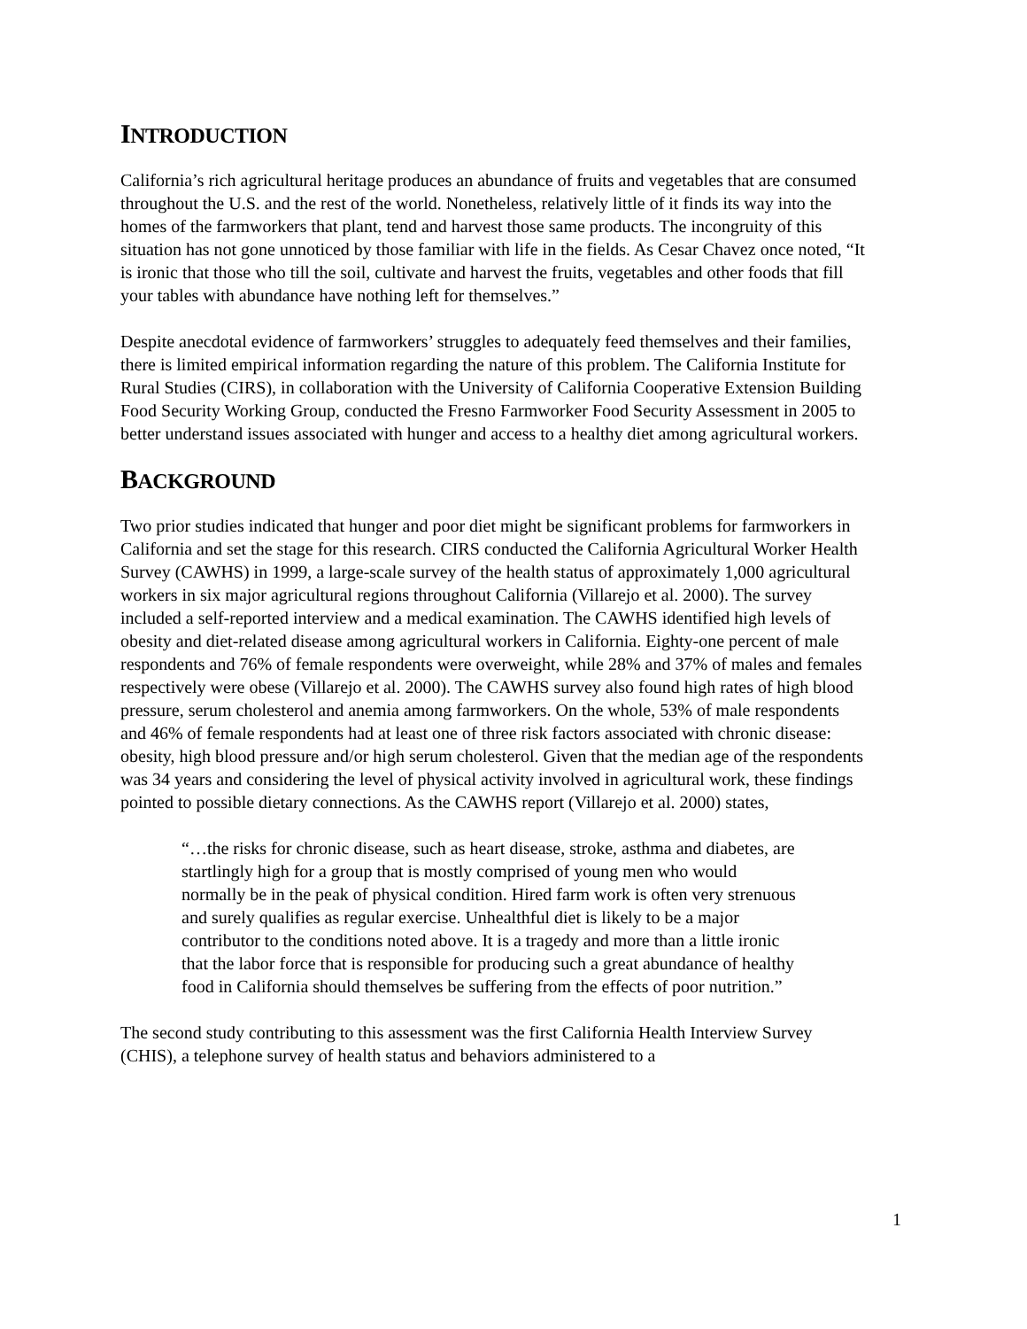INTRODUCTION
California’s rich agricultural heritage produces an abundance of fruits and vegetables that are consumed throughout the U.S. and the rest of the world. Nonetheless, relatively little of it finds its way into the homes of the farmworkers that plant, tend and harvest those same products. The incongruity of this situation has not gone unnoticed by those familiar with life in the fields. As Cesar Chavez once noted, “It is ironic that those who till the soil, cultivate and harvest the fruits, vegetables and other foods that fill your tables with abundance have nothing left for themselves.”
Despite anecdotal evidence of farmworkers’ struggles to adequately feed themselves and their families, there is limited empirical information regarding the nature of this problem. The California Institute for Rural Studies (CIRS), in collaboration with the University of California Cooperative Extension Building Food Security Working Group, conducted the Fresno Farmworker Food Security Assessment in 2005 to better understand issues associated with hunger and access to a healthy diet among agricultural workers.
BACKGROUND
Two prior studies indicated that hunger and poor diet might be significant problems for farmworkers in California and set the stage for this research. CIRS conducted the California Agricultural Worker Health Survey (CAWHS) in 1999, a large-scale survey of the health status of approximately 1,000 agricultural workers in six major agricultural regions throughout California (Villarejo et al. 2000). The survey included a self-reported interview and a medical examination. The CAWHS identified high levels of obesity and diet-related disease among agricultural workers in California. Eighty-one percent of male respondents and 76% of female respondents were overweight, while 28% and 37% of males and females respectively were obese (Villarejo et al. 2000). The CAWHS survey also found high rates of high blood pressure, serum cholesterol and anemia among farmworkers. On the whole, 53% of male respondents and 46% of female respondents had at least one of three risk factors associated with chronic disease: obesity, high blood pressure and/or high serum cholesterol. Given that the median age of the respondents was 34 years and considering the level of physical activity involved in agricultural work, these findings pointed to possible dietary connections. As the CAWHS report (Villarejo et al. 2000) states,
“…the risks for chronic disease, such as heart disease, stroke, asthma and diabetes, are startlingly high for a group that is mostly comprised of young men who would normally be in the peak of physical condition. Hired farm work is often very strenuous and surely qualifies as regular exercise. Unhealthful diet is likely to be a major contributor to the conditions noted above. It is a tragedy and more than a little ironic that the labor force that is responsible for producing such a great abundance of healthy food in California should themselves be suffering from the effects of poor nutrition.”
The second study contributing to this assessment was the first California Health Interview Survey (CHIS), a telephone survey of health status and behaviors administered to a
1